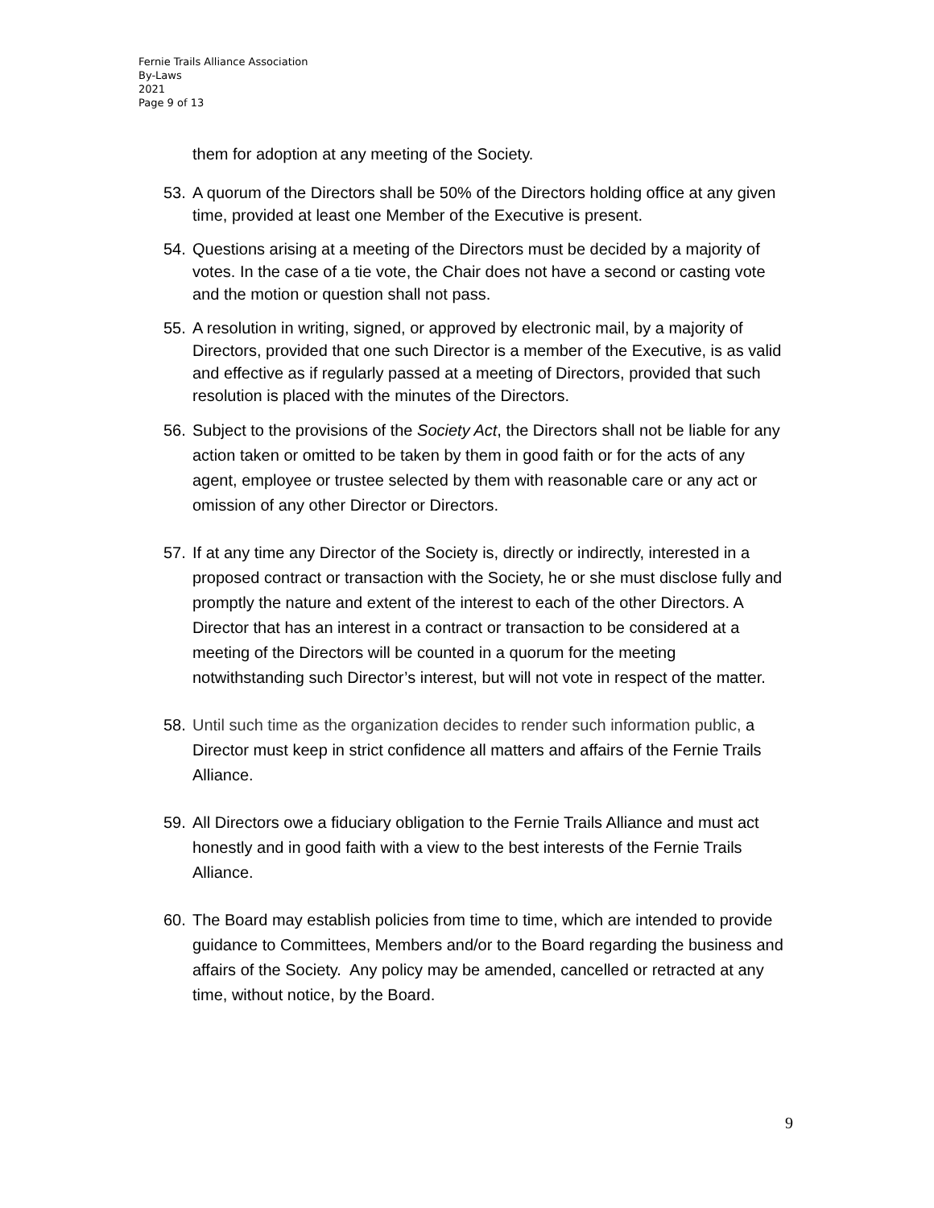Fernie Trails Alliance Association
By-Laws
2021
Page 9 of 13
them for adoption at any meeting of the Society.
53. A quorum of the Directors shall be 50% of the Directors holding office at any given time, provided at least one Member of the Executive is present.
54. Questions arising at a meeting of the Directors must be decided by a majority of votes. In the case of a tie vote, the Chair does not have a second or casting vote and the motion or question shall not pass.
55. A resolution in writing, signed, or approved by electronic mail, by a majority of Directors, provided that one such Director is a member of the Executive, is as valid and effective as if regularly passed at a meeting of Directors, provided that such resolution is placed with the minutes of the Directors.
56. Subject to the provisions of the Society Act, the Directors shall not be liable for any action taken or omitted to be taken by them in good faith or for the acts of any agent, employee or trustee selected by them with reasonable care or any act or omission of any other Director or Directors.
57. If at any time any Director of the Society is, directly or indirectly, interested in a proposed contract or transaction with the Society, he or she must disclose fully and promptly the nature and extent of the interest to each of the other Directors. A Director that has an interest in a contract or transaction to be considered at a meeting of the Directors will be counted in a quorum for the meeting notwithstanding such Director’s interest, but will not vote in respect of the matter.
58. Until such time as the organization decides to render such information public, a Director must keep in strict confidence all matters and affairs of the Fernie Trails Alliance.
59. All Directors owe a fiduciary obligation to the Fernie Trails Alliance and must act honestly and in good faith with a view to the best interests of the Fernie Trails Alliance.
60. The Board may establish policies from time to time, which are intended to provide guidance to Committees, Members and/or to the Board regarding the business and affairs of the Society. Any policy may be amended, cancelled or retracted at any time, without notice, by the Board.
9